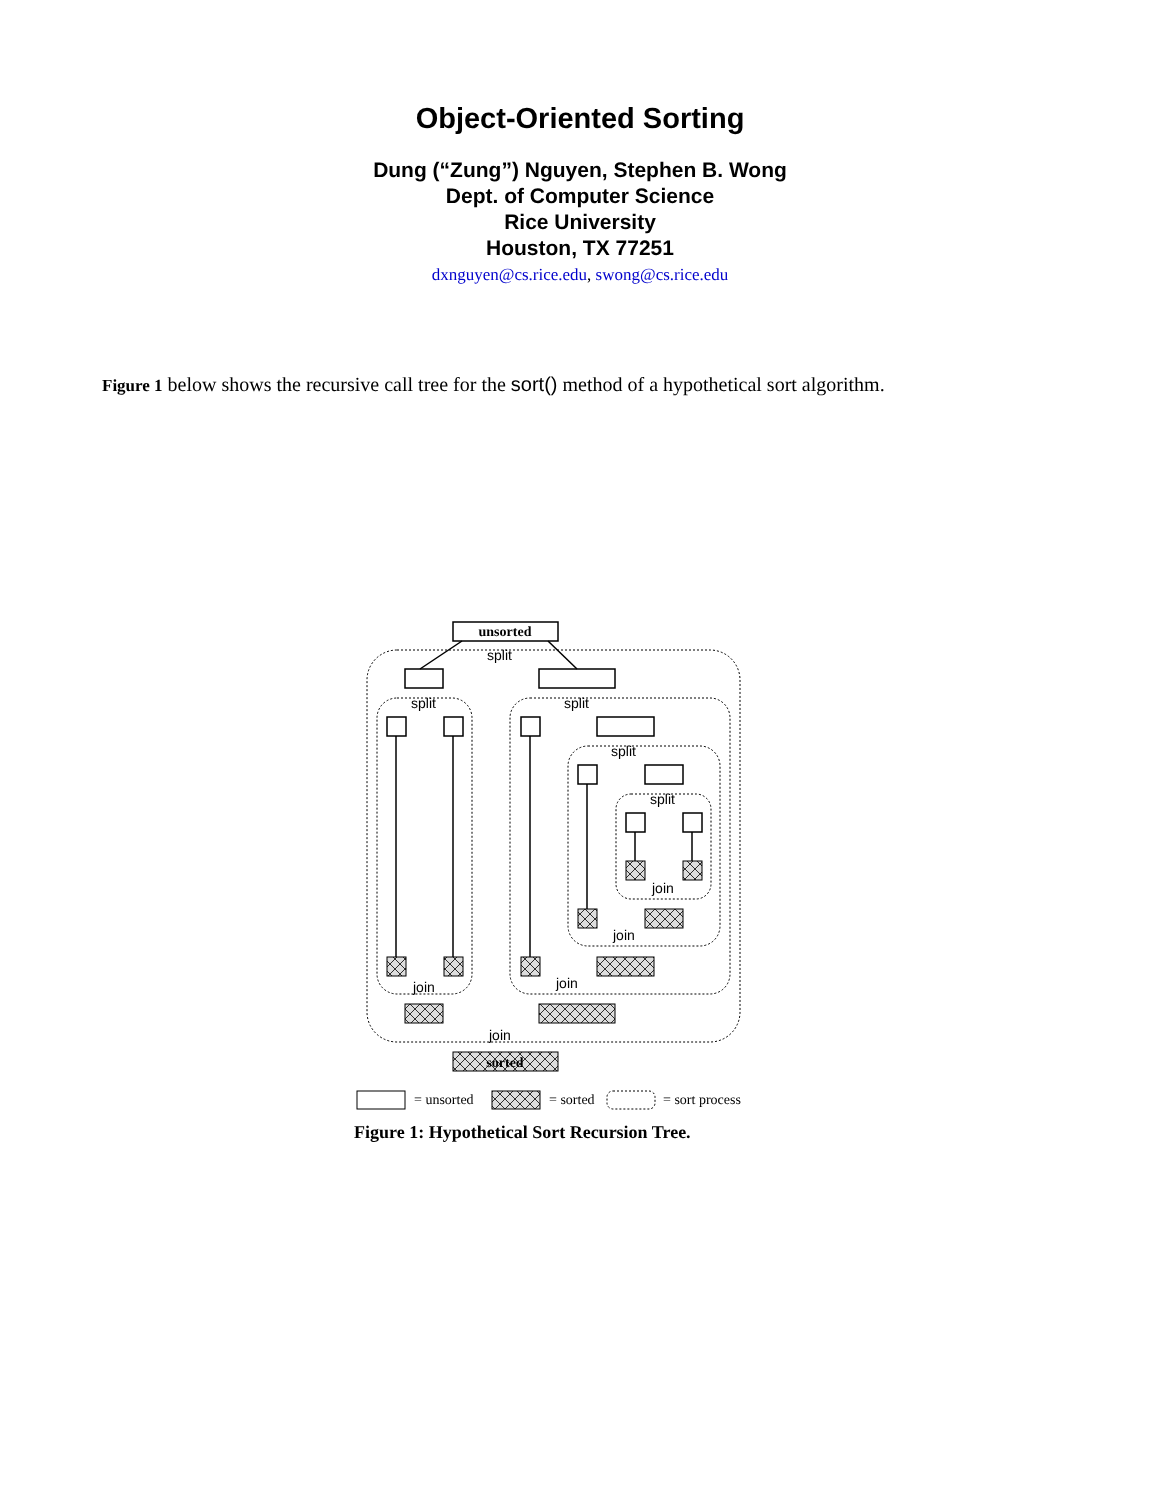Object-Oriented Sorting
Dung (“Zung”) Nguyen, Stephen B. Wong
Dept. of Computer Science
Rice University
Houston, TX 77251
dxnguyen@cs.rice.edu, swong@cs.rice.edu
Figure 1 below shows the recursive call tree for the sort() method of a hypothetical sort algorithm.
split
split
split
split
split
join
join
join
join
join
unsorted
sorted
= unsorted
= sorted
= sort process
Figure 1: Hypothetical Sort Recursion Tree.